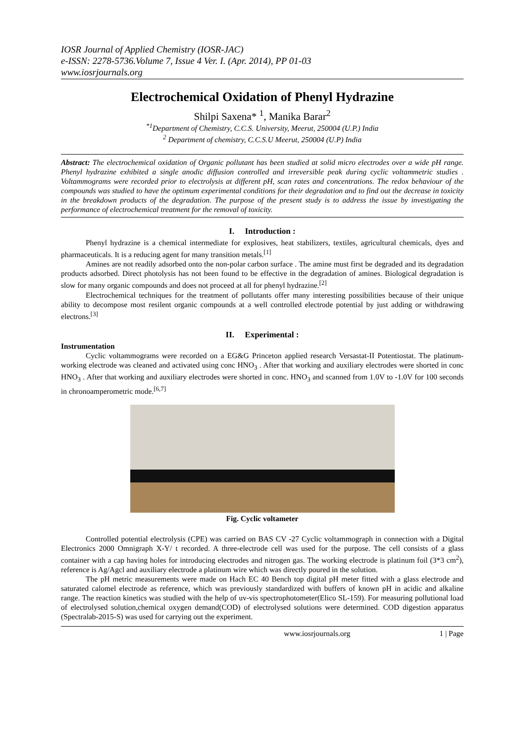IOSR Journal of Applied Chemistry (IOSR-JAC)
e-ISSN: 2278-5736.Volume 7, Issue 4 Ver. I. (Apr. 2014), PP 01-03
www.iosrjournals.org
Electrochemical Oxidation of Phenyl Hydrazine
Shilpi Saxena* <sup>1</sup>, Manika Barar<sup>2</sup>
<sup>*1</sup>Department of Chemistry, C.C.S. University, Meerut, 250004 (U.P.) India
<sup>2</sup> Department of chemistry, C.C.S.U Meerut, 250004 (U.P) India
Abstract: The electrochemical oxidation of Organic pollutant has been studied at solid micro electrodes over a wide pH range. Phenyl hydrazine exhibited a single anodic diffusion controlled and irreversible peak during cyclic voltammetric studies . Voltammograms were recorded prior to electrolysis at different pH, scan rates and concentrations. The redox behaviour of the compounds was studied to have the optimum experimental conditions for their degradation and to find out the decrease in toxicity in the breakdown products of the degradation. The purpose of the present study is to address the issue by investigating the performance of electrochemical treatment for the removal of toxicity.
I. Introduction :
Phenyl hydrazine is a chemical intermediate for explosives, heat stabilizers, textiles, agricultural chemicals, dyes and pharmaceuticals. It is a reducing agent for many transition metals.<sup>[1]</sup>
Amines are not readily adsorbed onto the non-polar carbon surface . The amine must first be degraded and its degradation products adsorbed. Direct photolysis has not been found to be effective in the degradation of amines. Biological degradation is slow for many organic compounds and does not proceed at all for phenyl hydrazine.<sup>[2]</sup>
Electrochemical techniques for the treatment of pollutants offer many interesting possibilities because of their unique ability to decompose most resilent organic compounds at a well controlled electrode potential by just adding or withdrawing electrons.<sup>[3]</sup>
II. Experimental :
Instrumentation
Cyclic voltammograms were recorded on a EG&G Princeton applied research Versastat-II Potentiostat. The platinum-working electrode was cleaned and activated using conc HNO<sub>3</sub> . After that working and auxiliary electrodes were shorted in conc HNO<sub>3</sub> . After that working and auxiliary electrodes were shorted in conc. HNO<sub>3</sub> and scanned from 1.0V to -1.0V for 100 seconds in chronoamperometric mode.<sup>[6,7]</sup>
Fig. Cyclic voltameter
Controlled potential electrolysis (CPE) was carried on BAS CV -27 Cyclic voltammograph in connection with a Digital Electronics 2000 Omnigraph X-Y/ t recorded. A three-electrode cell was used for the purpose. The cell consists of a glass container with a cap having holes for introducing electrodes and nitrogen gas. The working electrode is platinum foil (3*3 cm<sup>2</sup>), reference is Ag/Agcl and auxiliary electrode a platinum wire which was directly poured in the solution.
The pH metric measurements were made on Hach EC 40 Bench top digital pH meter fitted with a glass electrode and saturated calomel electrode as reference, which was previously standardized with buffers of known pH in acidic and alkaline range. The reaction kinetics was studied with the help of uv-vis spectrophotometer(Elico SL-159). For measuring pollutional load of electrolysed solution,chemical oxygen demand(COD) of electrolysed solutions were determined. COD digestion apparatus (Spectralab-2015-S) was used for carrying out the experiment.
www.iosrjournals.org 1 | Page